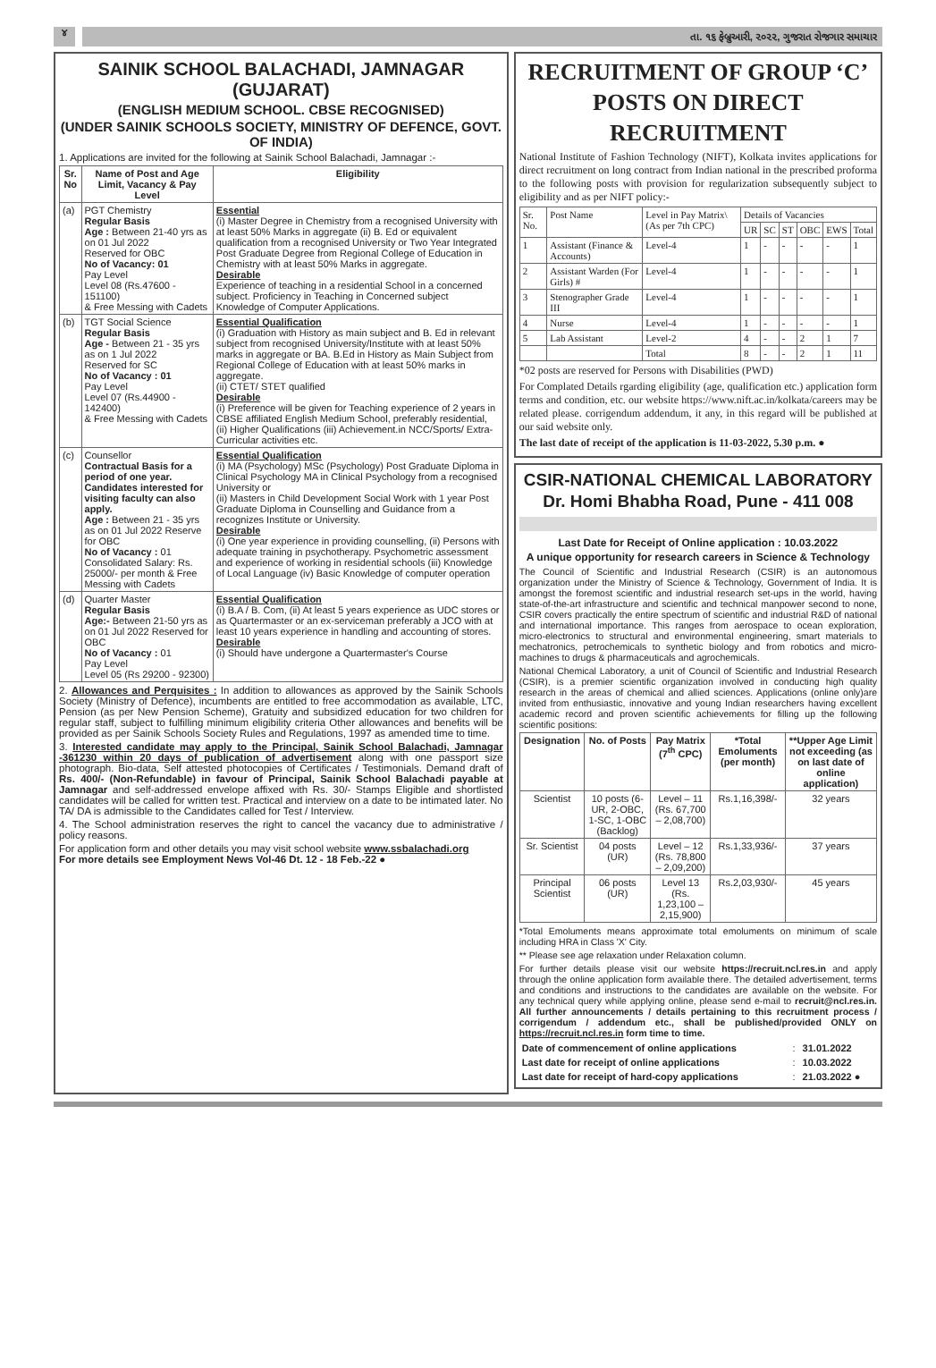૪
તા. ૧૬ ફેબ્રુઆરી, ૨૦૨૨, ગુજરાત રોજગાર સમાચાર
SAINIK SCHOOL BALACHADI, JAMNAGAR (GUJARAT)
(ENGLISH MEDIUM SCHOOL. CBSE RECOGNISED)
(UNDER SAINIK SCHOOLS SOCIETY, MINISTRY OF DEFENCE, GOVT. OF INDIA)
1. Applications are invited for the following at Sainik School Balachadi, Jamnagar :-
| Sr. No | Name of Post and Age Limit, Vacancy & Pay Level | Eligibility |
| --- | --- | --- |
| (a) | PGT Chemistry Regular Basis Age : Between 21-40 yrs as on 01 Jul 2022 Reserved for OBC No of Vacancy: 01 Pay Level Level 08 (Rs.47600 - 151100) & Free Messing with Cadets | Essential (i) Master Degree in Chemistry from a recognised University with at least 50% Marks in aggregate (ii) B. Ed or equivalent qualification from a recognised University or Two Year Integrated Post Graduate Degree from Regional College of Education in Chemistry with at least 50% Marks in aggregate. Desirable Experience of teaching in a residential School in a concerned subject. Proficiency in Teaching in Concerned subject Knowledge of Computer Applications. |
| (b) | TGT Social Science Regular Basis Age - Between 21 - 35 yrs as on 1 Jul 2022 Reserved for SC No of Vacancy : 01 Pay Level Level 07 (Rs.44900 - 142400) & Free Messing with Cadets | Essential Qualification (i) Graduation with History as main subject and B. Ed in relevant subject from recognised University/Institute with at least 50% marks in aggregate or BA. B.Ed in History as Main Subject from Regional College of Education with at least 50% marks in aggregate. (ii) CTET/ STET qualified Desirable (i) Preference will be given for Teaching experience of 2 years in CBSE affiliated English Medium School, preferably residential, (ii) Higher Qualifications (iii) Achievement.in NCC/Sports/ Extra-Curricular activities etc. |
| (c) | Counsellor Contractual Basis for a period of one year. Candidates interested for visiting faculty can also apply. Age : Between 21 - 35 yrs as on 01 Jul 2022 Reserve for OBC No of Vacancy : 01 Consolidated Salary: Rs. 25000/- per month & Free Messing with Cadets | Essential Qualification (i) MA (Psychology) MSc (Psychology) Post Graduate Diploma in Clinical Psychology MA in Clinical Psychology from a recognised University or (ii) Masters in Child Development Social Work with 1 year Post Graduate Diploma in Counselling and Guidance from a recognizes Institute or University. Desirable (i) One year experience in providing counselling, (ii) Persons with adequate training in psychotherapy. Psychometric assessment and experience of working in residential schools (iii) Knowledge of Local Language (iv) Basic Knowledge of computer operation |
| (d) | Quarter Master Regular Basis Age:- Between 21-50 yrs as on 01 Jul 2022 Reserved for OBC No of Vacancy : 01 Pay Level Level 05 (Rs 29200 - 92300) | Essential Qualification (i) B.A / B. Com, (ii) At least 5 years experience as UDC stores or as Quartermaster or an ex-serviceman preferably a JCO with at least 10 years experience in handling and accounting of stores. Desirable (i) Should have undergone a Quartermaster's Course |
2. Allowances and Perquisites : In addition to allowances as approved by the Sainik Schools Society (Ministry of Defence), incumbents are entitled to free accommodation as available, LTC, Pension (as per New Pension Scheme), Gratuity and subsidized education for two children for regular staff, subject to fulfilling minimum eligibility criteria Other allowances and benefits will be provided as per Sainik Schools Society Rules and Regulations, 1997 as amended time to time.
3. Interested candidate may apply to the Principal, Sainik School Balachadi, Jamnagar -361230 within 20 days of publication of advertisement along with one passport size photograph. Bio-data, Self attested photocopies of Certificates / Testimonials. Demand draft of Rs. 400/- (Non-Refundable) in favour of Principal, Sainik School Balachadi payable at Jamnagar and self-addressed envelope affixed with Rs. 30/- Stamps Eligible and shortlisted candidates will be called for written test. Practical and interview on a date to be intimated later. No TA/ DA is admissible to the Candidates called for Test / Interview.
4. The School administration reserves the right to cancel the vacancy due to administrative / policy reasons.
For application form and other details you may visit school website www.ssbalachadi.org
For more details see Employment News Vol-46 Dt. 12 - 18 Feb.-22 ●
RECRUITMENT OF GROUP ‘C’ POSTS ON DIRECT RECRUITMENT
National Institute of Fashion Technology (NIFT), Kolkata invites applications for direct recruitment on long contract from Indian national in the prescribed proforma to the following posts with provision for regularization subsequently subject to eligibility and as per NIFT policy:-
| Sr. No. | Post Name | Level in Pay Matrix\ (As per 7th CPC) | Details of Vacancies | | | | | |
| | | | UR | SC | ST | OBC | EWS | Total |
| 1 | Assistant (Finance & Accounts) | Level-4 | 1 | - | - | - | - | 1 |
| 2 | Assistant Warden (For Girls) # | Level-4 | 1 | - | - | - | - | 1 |
| 3 | Stenographer Grade III | Level-4 | 1 | - | - | - | - | 1 |
| 4 | Nurse | Level-4 | 1 | - | - | - | - | 1 |
| 5 | Lab Assistant | Level-2 | 4 | - | - | 2 | 1 | 7 |
| | | Total | 8 | - | - | 2 | 1 | 11 |
*02 posts are reserved for Persons with Disabilities (PWD)
For Complated Details rgarding eligibility (age, qualification etc.) application form terms and condition, etc. our website https://www.nift.ac.in/kolkata/careers may be related please. corrigendum addendum, it any, in this regard will be published at our said website only.
The last date of receipt of the application is 11-03-2022, 5.30 p.m. ●
CSIR-NATIONAL CHEMICAL LABORATORY
Dr. Homi Bhabha Road, Pune - 411 008
Last Date for Receipt of Online application : 10.03.2022
A unique opportunity for research careers in Science & Technology
The Council of Scientific and Industrial Research (CSIR) is an autonomous organization under the Ministry of Science & Technology, Government of India. It is amongst the foremost scientific and industrial research set-ups in the world, having state-of-the-art infrastructure and scientific and technical manpower second to none, CSIR covers practically the entire spectrum of scientific and industrial R&D of national and international importance. This ranges from aerospace to ocean exploration, micro-electronics to structural and environmental engineering, smart materials to mechatronics, petrochemicals to synthetic biology and from robotics and micro-machines to drugs & pharmaceuticals and agrochemicals.
National Chemical Laboratory, a unit of Council of Scientific and Industrial Research (CSIR), is a premier scientific organization involved in conducting high quality research in the areas of chemical and allied sciences. Applications (online only)are invited from enthusiastic, innovative and young Indian researchers having excellent academic record and proven scientific achievements for filling up the following scientific positions:
| Designation | No. of Posts | Pay Matrix (7<sup>th</sup> CPC) | *Total Emoluments (per month) | **Upper Age Limit not exceeding (as on last date of online application) |
| --- | --- | --- | --- | --- |
| Scientist | 10 posts (6-UR, 2-OBC, 1-SC, 1-OBC (Backlog) | Level – 11 (Rs. 67,700 – 2,08,700) | Rs.1,16,398/- | 32 years |
| Sr. Scientist | 04 posts (UR) | Level – 12 (Rs. 78,800 – 2,09,200) | Rs.1,33,936/- | 37 years |
| Principal Scientist | 06 posts (UR) | Level 13 (Rs. 1,23,100 – 2,15,900) | Rs.2,03,930/- | 45 years |
*Total Emoluments means approximate total emoluments on minimum of scale including HRA in Class 'X' City.
** Please see age relaxation under Relaxation column.
For further details please visit our website https://recruit.ncl.res.in and apply through the online application form available there. The detailed advertisement, terms and conditions and instructions to the candidates are available on the website. For any technical query while applying online, please send e-mail to recruit@ncl.res.in. All further announcements / details pertaining to this recruitment process / corrigendum / addendum etc., shall be published/provided ONLY on https://recruit.ncl.res.in form time to time.
| Date of commencement of online applications | : | 31.01.2022 |
| Last date for receipt of online applications | : | 10.03.2022 |
| Last date for receipt of hard-copy applications | : | 21.03.2022 ● |